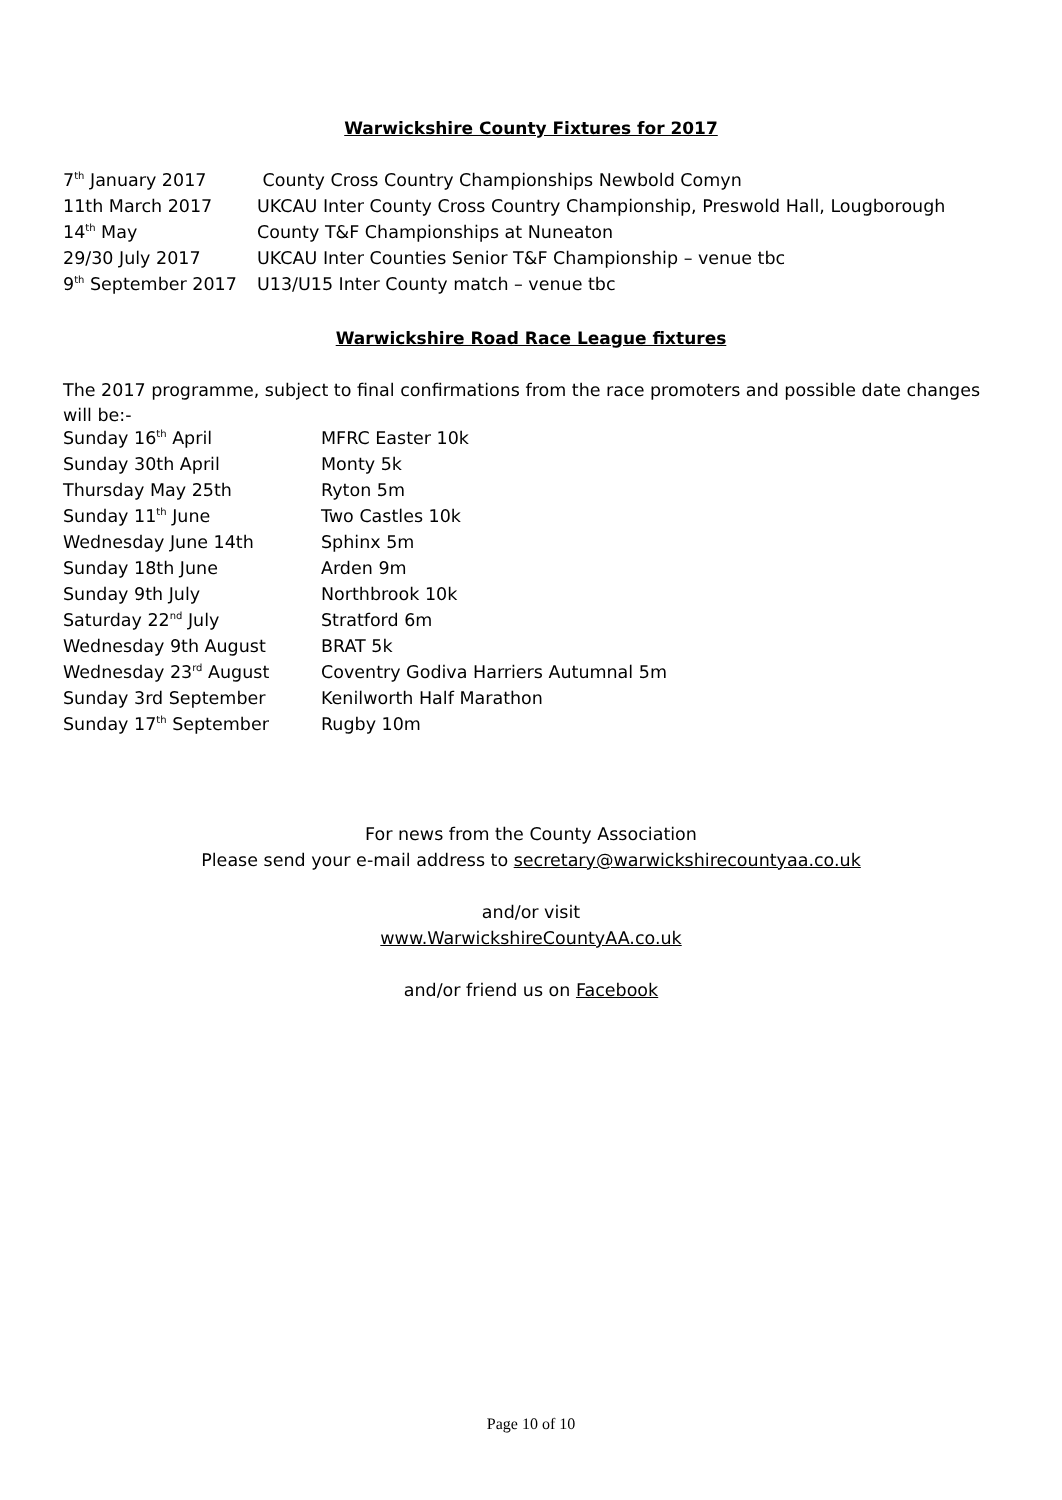Warwickshire County Fixtures for 2017
| 7<sup>th</sup> January 2017 | County Cross Country Championships Newbold Comyn |
| 11th March 2017 | UKCAU Inter County Cross Country Championship, Preswold Hall, Lougborough |
| 14<sup>th</sup> May | County T&F Championships at Nuneaton |
| 29/30 July 2017 | UKCAU Inter Counties Senior T&F Championship – venue tbc |
| 9<sup>th</sup> September 2017 | U13/U15 Inter County match – venue tbc |
Warwickshire Road Race League fixtures
The 2017 programme, subject to final confirmations from the race promoters and possible date changes will be:-
| Sunday 16<sup>th</sup> April | MFRC Easter 10k |
| Sunday 30th April | Monty 5k |
| Thursday May 25th | Ryton 5m |
| Sunday 11<sup>th</sup> June | Two Castles 10k |
| Wednesday June 14th | Sphinx 5m |
| Sunday 18th June | Arden 9m |
| Sunday 9th July | Northbrook 10k |
| Saturday 22<sup>nd</sup> July | Stratford 6m |
| Wednesday 9th August | BRAT 5k |
| Wednesday 23<sup>rd</sup> August | Coventry Godiva Harriers Autumnal 5m |
| Sunday 3rd September | Kenilworth Half Marathon |
| Sunday 17<sup>th</sup> September | Rugby 10m |
For news from the County Association
Please send your e-mail address to secretary@warwickshirecountyaa.co.uk
and/or visit
www.WarwickshireCountyAA.co.uk
and/or friend us on Facebook
Page 10 of 10